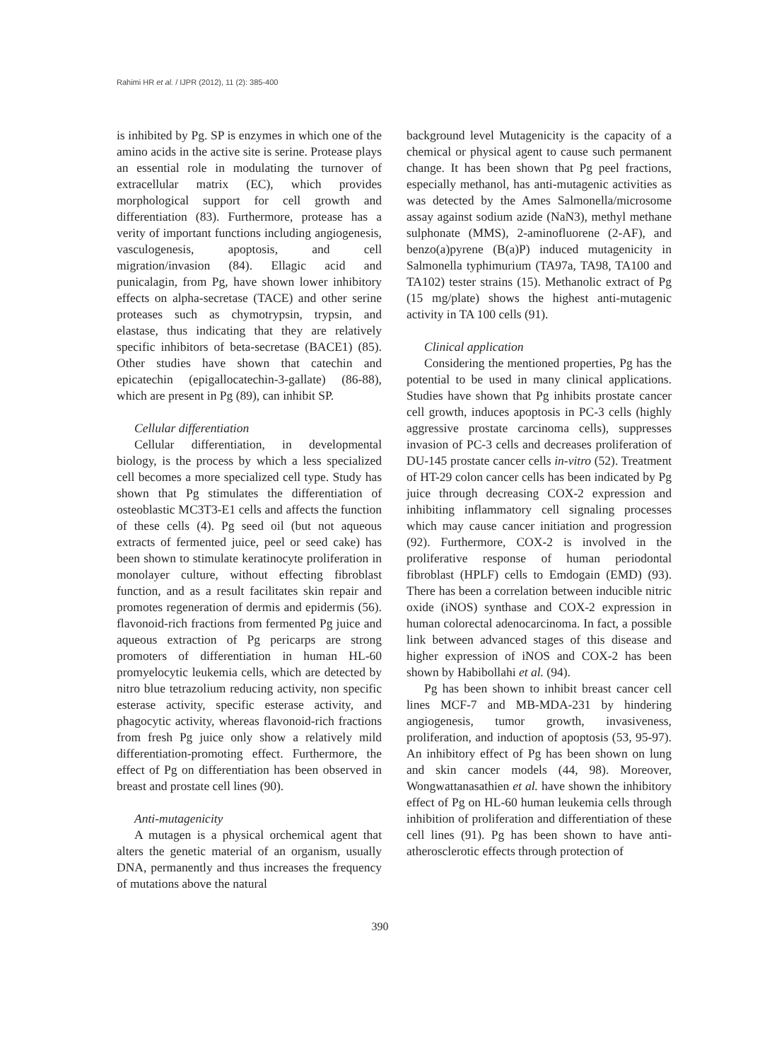Rahimi HR et al. / IJPR (2012), 11 (2): 385-400
is inhibited by Pg. SP is enzymes in which one of the amino acids in the active site is serine. Protease plays an essential role in modulating the turnover of extracellular matrix (EC), which provides morphological support for cell growth and differentiation (83). Furthermore, protease has a verity of important functions including angiogenesis, vasculogenesis, apoptosis, and cell migration/invasion (84). Ellagic acid and punicalagin, from Pg, have shown lower inhibitory effects on alpha-secretase (TACE) and other serine proteases such as chymotrypsin, trypsin, and elastase, thus indicating that they are relatively specific inhibitors of beta-secretase (BACE1) (85). Other studies have shown that catechin and epicatechin (epigallocatechin-3-gallate) (86-88), which are present in Pg (89), can inhibit SP.
Cellular differentiation
Cellular differentiation, in developmental biology, is the process by which a less specialized cell becomes a more specialized cell type. Study has shown that Pg stimulates the differentiation of osteoblastic MC3T3-E1 cells and affects the function of these cells (4). Pg seed oil (but not aqueous extracts of fermented juice, peel or seed cake) has been shown to stimulate keratinocyte proliferation in monolayer culture, without effecting fibroblast function, and as a result facilitates skin repair and promotes regeneration of dermis and epidermis (56). flavonoid-rich fractions from fermented Pg juice and aqueous extraction of Pg pericarps are strong promoters of differentiation in human HL-60 promyelocytic leukemia cells, which are detected by nitro blue tetrazolium reducing activity, non specific esterase activity, specific esterase activity, and phagocytic activity, whereas flavonoid-rich fractions from fresh Pg juice only show a relatively mild differentiation-promoting effect. Furthermore, the effect of Pg on differentiation has been observed in breast and prostate cell lines (90).
Anti-mutagenicity
A mutagen is a physical orchemical agent that alters the genetic material of an organism, usually DNA, permanently and thus increases the frequency of mutations above the natural
background level Mutagenicity is the capacity of a chemical or physical agent to cause such permanent change. It has been shown that Pg peel fractions, especially methanol, has anti-mutagenic activities as was detected by the Ames Salmonella/microsome assay against sodium azide (NaN3), methyl methane sulphonate (MMS), 2-aminofluorene (2-AF), and benzo(a)pyrene (B(a)P) induced mutagenicity in Salmonella typhimurium (TA97a, TA98, TA100 and TA102) tester strains (15). Methanolic extract of Pg (15 mg/plate) shows the highest anti-mutagenic activity in TA 100 cells (91).
Clinical application
Considering the mentioned properties, Pg has the potential to be used in many clinical applications. Studies have shown that Pg inhibits prostate cancer cell growth, induces apoptosis in PC-3 cells (highly aggressive prostate carcinoma cells), suppresses invasion of PC-3 cells and decreases proliferation of DU-145 prostate cancer cells in-vitro (52). Treatment of HT-29 colon cancer cells has been indicated by Pg juice through decreasing COX-2 expression and inhibiting inflammatory cell signaling processes which may cause cancer initiation and progression (92). Furthermore, COX-2 is involved in the proliferative response of human periodontal fibroblast (HPLF) cells to Emdogain (EMD) (93). There has been a correlation between inducible nitric oxide (iNOS) synthase and COX-2 expression in human colorectal adenocarcinoma. In fact, a possible link between advanced stages of this disease and higher expression of iNOS and COX-2 has been shown by Habibollahi et al. (94).
Pg has been shown to inhibit breast cancer cell lines MCF-7 and MB-MDA-231 by hindering angiogenesis, tumor growth, invasiveness, proliferation, and induction of apoptosis (53, 95-97). An inhibitory effect of Pg has been shown on lung and skin cancer models (44, 98). Moreover, Wongwattanasathien et al. have shown the inhibitory effect of Pg on HL-60 human leukemia cells through inhibition of proliferation and differentiation of these cell lines (91). Pg has been shown to have anti-atherosclerotic effects through protection of
390